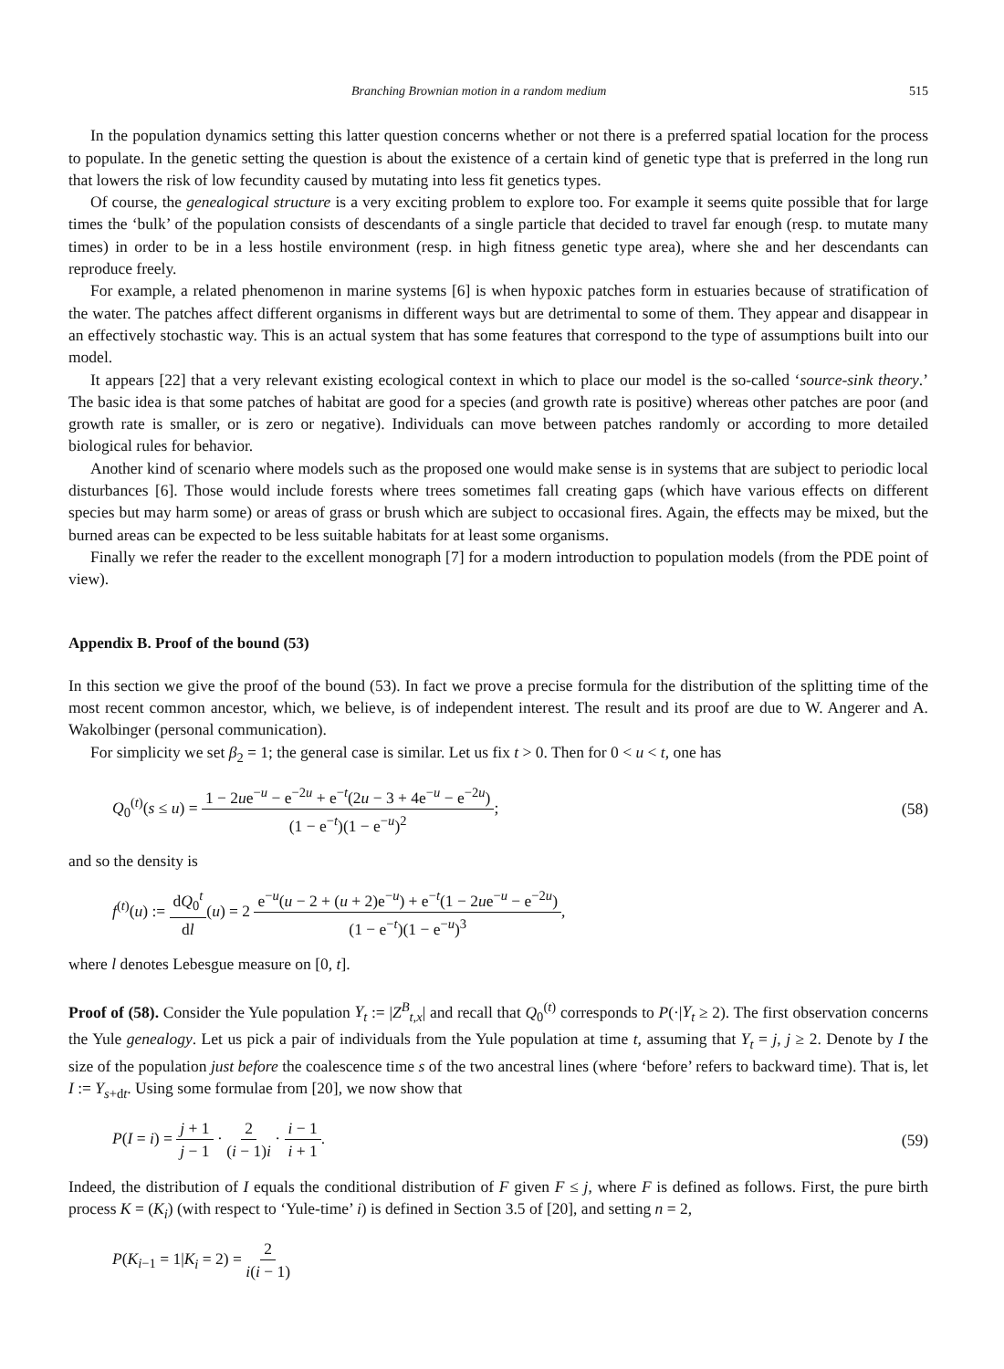Branching Brownian motion in a random medium 515
In the population dynamics setting this latter question concerns whether or not there is a preferred spatial location for the process to populate. In the genetic setting the question is about the existence of a certain kind of genetic type that is preferred in the long run that lowers the risk of low fecundity caused by mutating into less fit genetics types.
Of course, the genealogical structure is a very exciting problem to explore too. For example it seems quite possible that for large times the ‘bulk’ of the population consists of descendants of a single particle that decided to travel far enough (resp. to mutate many times) in order to be in a less hostile environment (resp. in high fitness genetic type area), where she and her descendants can reproduce freely.
For example, a related phenomenon in marine systems [6] is when hypoxic patches form in estuaries because of stratification of the water. The patches affect different organisms in different ways but are detrimental to some of them. They appear and disappear in an effectively stochastic way. This is an actual system that has some features that correspond to the type of assumptions built into our model.
It appears [22] that a very relevant existing ecological context in which to place our model is the so-called ‘source-sink theory.’ The basic idea is that some patches of habitat are good for a species (and growth rate is positive) whereas other patches are poor (and growth rate is smaller, or is zero or negative). Individuals can move between patches randomly or according to more detailed biological rules for behavior.
Another kind of scenario where models such as the proposed one would make sense is in systems that are subject to periodic local disturbances [6]. Those would include forests where trees sometimes fall creating gaps (which have various effects on different species but may harm some) or areas of grass or brush which are subject to occasional fires. Again, the effects may be mixed, but the burned areas can be expected to be less suitable habitats for at least some organisms.
Finally we refer the reader to the excellent monograph [7] for a modern introduction to population models (from the PDE point of view).
Appendix B. Proof of the bound (53)
In this section we give the proof of the bound (53). In fact we prove a precise formula for the distribution of the splitting time of the most recent common ancestor, which, we believe, is of independent interest. The result and its proof are due to W. Angerer and A. Wakolbinger (personal communication).
For simplicity we set β<sub>2</sub> = 1; the general case is similar. Let us fix t > 0. Then for 0 < u < t, one has
Q<sub>0</sub><sup>(t)</sup>(s ≤ u) = 1 − 2ue<sup>−u</sup> − e<sup>−2u</sup> + e<sup>−t</sup>(2u − 3 + 4e<sup>−u</sup> − e<sup>−2u</sup>) (1 − e<sup>−t</sup>)(1 − e<sup>−u</sup>)<sup>2</sup>; (58)
and so the density is
f<sup>(t)</sup>(u) := dQ<sub>0</sub><sup>t</sup> dl(u) = 2 e<sup>−u</sup>(u − 2 + (u + 2)e<sup>−u</sup>) + e<sup>−t</sup>(1 − 2ue<sup>−u</sup> − e<sup>−2u</sup>) (1 − e<sup>−t</sup>)(1 − e<sup>−u</sup>)<sup>3</sup>,
where l denotes Lebesgue measure on [0, t].
Proof of (58). Consider the Yule population Y<sub>t</sub> := |Z<sup>B</sup><sub>t,x</sub>| and recall that Q<sub>0</sub><sup>(t)</sup> corresponds to P(·|Y<sub>t</sub> ≥ 2). The first observation concerns the Yule genealogy. Let us pick a pair of individuals from the Yule population at time t, assuming that Y<sub>t</sub> = j, j ≥ 2. Denote by I the size of the population just before the coalescence time s of the two ancestral lines (where ‘before’ refers to backward time). That is, let I := Y<sub>s+dt</sub>. Using some formulae from [20], we now show that
P(I = i) = j + 1 j − 1 · 2 (i − 1)i · i − 1 i + 1. (59)
Indeed, the distribution of I equals the conditional distribution of F given F ≤ j, where F is defined as follows. First, the pure birth process K = (K<sub>i</sub>) (with respect to ‘Yule-time’ i) is defined in Section 3.5 of [20], and setting n = 2,
P(K<sub>i−1</sub> = 1|K<sub>i</sub> = 2) = 2 i(i − 1)